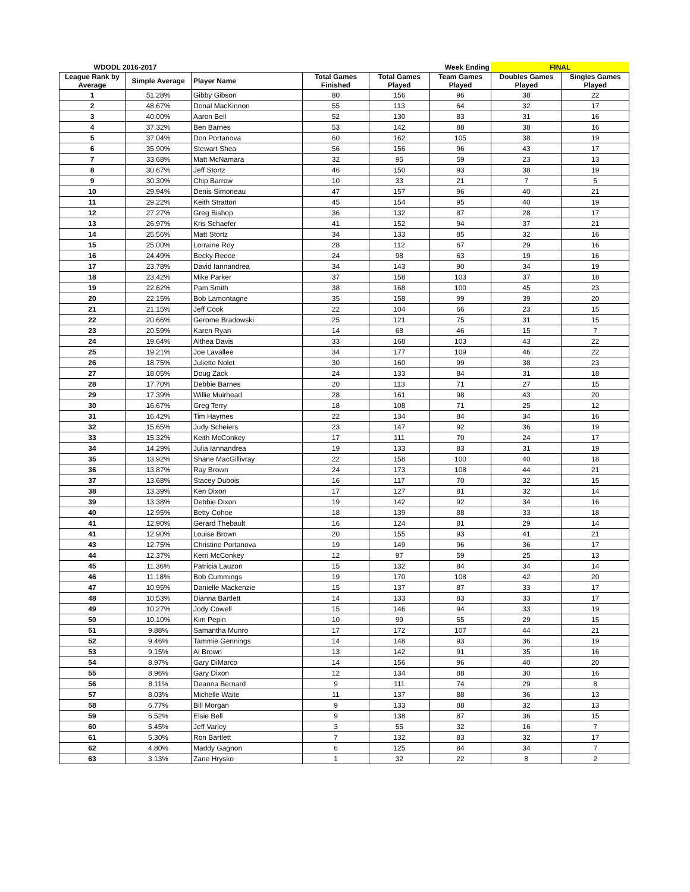| WDODL 2016-2017 | | | | | Week Ending | FINAL | |
| League Rank by Average | Simple Average | Player Name | Total Games Finished | Total Games Played | Team Games Played | Doubles Games Played | Singles Games Played |
| 1 | 51.28% | Gibby Gibson | 80 | 156 | 96 | 38 | 22 |
| 2 | 48.67% | Donal MacKinnon | 55 | 113 | 64 | 32 | 17 |
| 3 | 40.00% | Aaron Bell | 52 | 130 | 83 | 31 | 16 |
| 4 | 37.32% | Ben Barnes | 53 | 142 | 88 | 38 | 16 |
| 5 | 37.04% | Don Portanova | 60 | 162 | 105 | 38 | 19 |
| 6 | 35.90% | Stewart Shea | 56 | 156 | 96 | 43 | 17 |
| 7 | 33.68% | Matt McNamara | 32 | 95 | 59 | 23 | 13 |
| 8 | 30.67% | Jeff Stortz | 46 | 150 | 93 | 38 | 19 |
| 9 | 30.30% | Chip Barrow | 10 | 33 | 21 | 7 | 5 |
| 10 | 29.94% | Denis Simoneau | 47 | 157 | 96 | 40 | 21 |
| 11 | 29.22% | Keith Stratton | 45 | 154 | 95 | 40 | 19 |
| 12 | 27.27% | Greg Bishop | 36 | 132 | 87 | 28 | 17 |
| 13 | 26.97% | Kris Schaefer | 41 | 152 | 94 | 37 | 21 |
| 14 | 25.56% | Matt Stortz | 34 | 133 | 85 | 32 | 16 |
| 15 | 25.00% | Lorraine Roy | 28 | 112 | 67 | 29 | 16 |
| 16 | 24.49% | Becky Reece | 24 | 98 | 63 | 19 | 16 |
| 17 | 23.78% | David Iannandrea | 34 | 143 | 90 | 34 | 19 |
| 18 | 23.42% | Mike Parker | 37 | 158 | 103 | 37 | 18 |
| 19 | 22.62% | Pam Smith | 38 | 168 | 100 | 45 | 23 |
| 20 | 22.15% | Bob Lamontagne | 35 | 158 | 99 | 39 | 20 |
| 21 | 21.15% | Jeff Cook | 22 | 104 | 66 | 23 | 15 |
| 22 | 20.66% | Gerome Bradowski | 25 | 121 | 75 | 31 | 15 |
| 23 | 20.59% | Karen Ryan | 14 | 68 | 46 | 15 | 7 |
| 24 | 19.64% | Althea Davis | 33 | 168 | 103 | 43 | 22 |
| 25 | 19.21% | Joe Lavallee | 34 | 177 | 109 | 46 | 22 |
| 26 | 18.75% | Juliette Nolet | 30 | 160 | 99 | 38 | 23 |
| 27 | 18.05% | Doug Zack | 24 | 133 | 84 | 31 | 18 |
| 28 | 17.70% | Debbie Barnes | 20 | 113 | 71 | 27 | 15 |
| 29 | 17.39% | Willie Muirhead | 28 | 161 | 98 | 43 | 20 |
| 30 | 16.67% | Greg Terry | 18 | 108 | 71 | 25 | 12 |
| 31 | 16.42% | Tim Haymes | 22 | 134 | 84 | 34 | 16 |
| 32 | 15.65% | Judy Scheiers | 23 | 147 | 92 | 36 | 19 |
| 33 | 15.32% | Keith McConkey | 17 | 111 | 70 | 24 | 17 |
| 34 | 14.29% | Julia Iannandrea | 19 | 133 | 83 | 31 | 19 |
| 35 | 13.92% | Shane MacGillivray | 22 | 158 | 100 | 40 | 18 |
| 36 | 13.87% | Ray Brown | 24 | 173 | 108 | 44 | 21 |
| 37 | 13.68% | Stacey Dubois | 16 | 117 | 70 | 32 | 15 |
| 38 | 13.39% | Ken Dixon | 17 | 127 | 81 | 32 | 14 |
| 39 | 13.38% | Debbie Dixon | 19 | 142 | 92 | 34 | 16 |
| 40 | 12.95% | Betty Cohoe | 18 | 139 | 88 | 33 | 18 |
| 41 | 12.90% | Gerard Thebault | 16 | 124 | 81 | 29 | 14 |
| 41 | 12.90% | Louise Brown | 20 | 155 | 93 | 41 | 21 |
| 43 | 12.75% | Christine Portanova | 19 | 149 | 96 | 36 | 17 |
| 44 | 12.37% | Kerri McConkey | 12 | 97 | 59 | 25 | 13 |
| 45 | 11.36% | Patricia Lauzon | 15 | 132 | 84 | 34 | 14 |
| 46 | 11.18% | Bob Cummings | 19 | 170 | 108 | 42 | 20 |
| 47 | 10.95% | Danielle Mackenzie | 15 | 137 | 87 | 33 | 17 |
| 48 | 10.53% | Dianna Bartlett | 14 | 133 | 83 | 33 | 17 |
| 49 | 10.27% | Jody Cowell | 15 | 146 | 94 | 33 | 19 |
| 50 | 10.10% | Kim Pepin | 10 | 99 | 55 | 29 | 15 |
| 51 | 9.88% | Samantha Munro | 17 | 172 | 107 | 44 | 21 |
| 52 | 9.46% | Tammie Gennings | 14 | 148 | 93 | 36 | 19 |
| 53 | 9.15% | Al Brown | 13 | 142 | 91 | 35 | 16 |
| 54 | 8.97% | Gary DiMarco | 14 | 156 | 96 | 40 | 20 |
| 55 | 8.96% | Gary Dixon | 12 | 134 | 88 | 30 | 16 |
| 56 | 8.11% | Deanna Bernard | 9 | 111 | 74 | 29 | 8 |
| 57 | 8.03% | Michelle Waite | 11 | 137 | 88 | 36 | 13 |
| 58 | 6.77% | Bill Morgan | 9 | 133 | 88 | 32 | 13 |
| 59 | 6.52% | Elsie Bell | 9 | 138 | 87 | 36 | 15 |
| 60 | 5.45% | Jeff Varley | 3 | 55 | 32 | 16 | 7 |
| 61 | 5.30% | Ron Bartlett | 7 | 132 | 83 | 32 | 17 |
| 62 | 4.80% | Maddy Gagnon | 6 | 125 | 84 | 34 | 7 |
| 63 | 3.13% | Zane Hrysko | 1 | 32 | 22 | 8 | 2 |